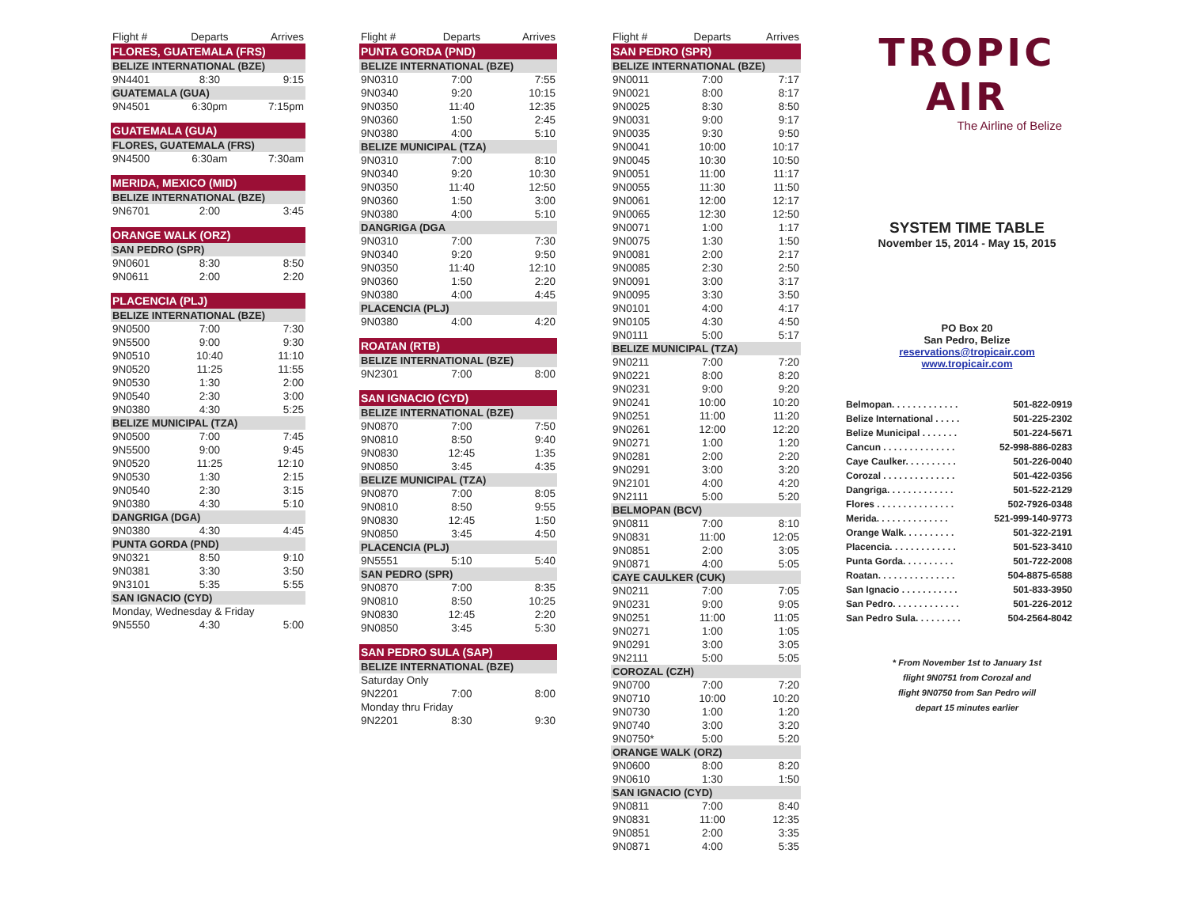| Flight # | Departs | Arrives |
| --- | --- | --- |
| FLORES, GUATEMALA (FRS) | | |
| BELIZE INTERNATIONAL (BZE) | | |
| 9N4401 | 8:30 | 9:15 |
| GUATEMALA (GUA) | | |
| 9N4501 | 6:30pm | 7:15pm |
| GUATEMALA (GUA) | | |
| FLORES, GUATEMALA (FRS) | | |
| 9N4500 | 6:30am | 7:30am |
| MERIDA, MEXICO (MID) | | |
| BELIZE INTERNATIONAL (BZE) | | |
| 9N6701 | 2:00 | 3:45 |
| ORANGE WALK (ORZ) | | |
| SAN PEDRO (SPR) | | |
| 9N0601 | 8:30 | 8:50 |
| 9N0611 | 2:00 | 2:20 |
| PLACENCIA (PLJ) | | |
| BELIZE INTERNATIONAL (BZE) | | |
| 9N0500 | 7:00 | 7:30 |
| 9N5500 | 9:00 | 9:30 |
| 9N0510 | 10:40 | 11:10 |
| 9N0520 | 11:25 | 11:55 |
| 9N0530 | 1:30 | 2:00 |
| 9N0540 | 2:30 | 3:00 |
| 9N0380 | 4:30 | 5:25 |
| BELIZE MUNICIPAL (TZA) | | |
| 9N0500 | 7:00 | 7:45 |
| 9N5500 | 9:00 | 9:45 |
| 9N0520 | 11:25 | 12:10 |
| 9N0530 | 1:30 | 2:15 |
| 9N0540 | 2:30 | 3:15 |
| 9N0380 | 4:30 | 5:10 |
| DANGRIGA (DGA) | | |
| 9N0380 | 4:30 | 4:45 |
| PUNTA GORDA (PND) | | |
| 9N0321 | 8:50 | 9:10 |
| 9N0381 | 3:30 | 3:50 |
| 9N3101 | 5:35 | 5:55 |
| SAN IGNACIO (CYD) | | |
| Monday, Wednesday & Friday | | |
| 9N5550 | 4:30 | 5:00 |
| Flight # | Departs | Arrives |
| --- | --- | --- |
| PUNTA GORDA (PND) | | |
| BELIZE INTERNATIONAL (BZE) | | |
| 9N0310 | 7:00 | 7:55 |
| 9N0340 | 9:20 | 10:15 |
| 9N0350 | 11:40 | 12:35 |
| 9N0360 | 1:50 | 2:45 |
| 9N0380 | 4:00 | 5:10 |
| BELIZE MUNICIPAL (TZA) | | |
| 9N0310 | 7:00 | 8:10 |
| 9N0340 | 9:20 | 10:30 |
| 9N0350 | 11:40 | 12:50 |
| 9N0360 | 1:50 | 3:00 |
| 9N0380 | 4:00 | 5:10 |
| DANGRIGA (DGA | | |
| 9N0310 | 7:00 | 7:30 |
| 9N0340 | 9:20 | 9:50 |
| 9N0350 | 11:40 | 12:10 |
| 9N0360 | 1:50 | 2:20 |
| 9N0380 | 4:00 | 4:45 |
| PLACENCIA (PLJ) | | |
| 9N0380 | 4:00 | 4:20 |
| ROATAN (RTB) | | |
| BELIZE INTERNATIONAL (BZE) | | |
| 9N2301 | 7:00 | 8:00 |
| SAN IGNACIO (CYD) | | |
| BELIZE INTERNATIONAL (BZE) | | |
| 9N0870 | 7:00 | 7:50 |
| 9N0810 | 8:50 | 9:40 |
| 9N0830 | 12:45 | 1:35 |
| 9N0850 | 3:45 | 4:35 |
| BELIZE MUNICIPAL (TZA) | | |
| 9N0870 | 7:00 | 8:05 |
| 9N0810 | 8:50 | 9:55 |
| 9N0830 | 12:45 | 1:50 |
| 9N0850 | 3:45 | 4:50 |
| PLACENCIA (PLJ) | | |
| 9N5551 | 5:10 | 5:40 |
| SAN PEDRO (SPR) | | |
| 9N0870 | 7:00 | 8:35 |
| 9N0810 | 8:50 | 10:25 |
| 9N0830 | 12:45 | 2:20 |
| 9N0850 | 3:45 | 5:30 |
| SAN PEDRO SULA (SAP) | | |
| BELIZE INTERNATIONAL (BZE) | | |
| Saturday Only | | |
| 9N2201 | 7:00 | 8:00 |
| Monday thru Friday | | |
| 9N2201 | 8:30 | 9:30 |
| Flight # | Departs | Arrives |
| --- | --- | --- |
| SAN PEDRO (SPR) | | |
| BELIZE INTERNATIONAL (BZE) | | |
| 9N0011 | 7:00 | 7:17 |
| 9N0021 | 8:00 | 8:17 |
| 9N0025 | 8:30 | 8:50 |
| 9N0031 | 9:00 | 9:17 |
| 9N0035 | 9:30 | 9:50 |
| 9N0041 | 10:00 | 10:17 |
| 9N0045 | 10:30 | 10:50 |
| 9N0051 | 11:00 | 11:17 |
| 9N0055 | 11:30 | 11:50 |
| 9N0061 | 12:00 | 12:17 |
| 9N0065 | 12:30 | 12:50 |
| 9N0071 | 1:00 | 1:17 |
| 9N0075 | 1:30 | 1:50 |
| 9N0081 | 2:00 | 2:17 |
| 9N0085 | 2:30 | 2:50 |
| 9N0091 | 3:00 | 3:17 |
| 9N0095 | 3:30 | 3:50 |
| 9N0101 | 4:00 | 4:17 |
| 9N0105 | 4:30 | 4:50 |
| 9N0111 | 5:00 | 5:17 |
| BELIZE MUNICIPAL (TZA) | | |
| 9N0211 | 7:00 | 7:20 |
| 9N0221 | 8:00 | 8:20 |
| 9N0231 | 9:00 | 9:20 |
| 9N0241 | 10:00 | 10:20 |
| 9N0251 | 11:00 | 11:20 |
| 9N0261 | 12:00 | 12:20 |
| 9N0271 | 1:00 | 1:20 |
| 9N0281 | 2:00 | 2:20 |
| 9N0291 | 3:00 | 3:20 |
| 9N2101 | 4:00 | 4:20 |
| 9N2111 | 5:00 | 5:20 |
| BELMOPAN (BCV) | | |
| 9N0811 | 7:00 | 8:10 |
| 9N0831 | 11:00 | 12:05 |
| 9N0851 | 2:00 | 3:05 |
| 9N0871 | 4:00 | 5:05 |
| CAYE CAULKER (CUK) | | |
| 9N0211 | 7:00 | 7:05 |
| 9N0231 | 9:00 | 9:05 |
| 9N0251 | 11:00 | 11:05 |
| 9N0271 | 1:00 | 1:05 |
| 9N0291 | 3:00 | 3:05 |
| 9N2111 | 5:00 | 5:05 |
| COROZAL (CZH) | | |
| 9N0700 | 7:00 | 7:20 |
| 9N0710 | 10:00 | 10:20 |
| 9N0730 | 1:00 | 1:20 |
| 9N0740 | 3:00 | 3:20 |
| 9N0750* | 5:00 | 5:20 |
| ORANGE WALK (ORZ) | | |
| 9N0600 | 8:00 | 8:20 |
| 9N0610 | 1:30 | 1:50 |
| SAN IGNACIO (CYD) | | |
| 9N0811 | 7:00 | 8:40 |
| 9N0831 | 11:00 | 12:35 |
| 9N0851 | 2:00 | 3:35 |
| 9N0871 | 4:00 | 5:35 |
TROPIC
AIR
The Airline of Belize
SYSTEM TIME TABLE
November 15, 2014 - May 15, 2015
PO Box 20
San Pedro, Belize
reservations@tropicair.com
www.tropicair.com
| Belmopan. . . . . . . . . . . . . | 501-822-0919 |
| Belize International . . . . . | 501-225-2302 |
| Belize Municipal . . . . . . . | 501-224-5671 |
| Cancun . . . . . . . . . . . . . . | 52-998-886-0283 |
| Caye Caulker. . . . . . . . . . | 501-226-0040 |
| Corozal . . . . . . . . . . . . . . | 501-422-0356 |
| Dangriga. . . . . . . . . . . . . | 501-522-2129 |
| Flores . . . . . . . . . . . . . . . | 502-7926-0348 |
| Merida. . . . . . . . . . . . . . | 521-999-140-9773 |
| Orange Walk. . . . . . . . . . | 501-322-2191 |
| Placencia. . . . . . . . . . . . . | 501-523-3410 |
| Punta Gorda. . . . . . . . . . | 501-722-2008 |
| Roatan. . . . . . . . . . . . . . . | 504-8875-6588 |
| San Ignacio . . . . . . . . . . . | 501-833-3950 |
| San Pedro. . . . . . . . . . . . . | 501-226-2012 |
| San Pedro Sula. . . . . . . . . | 504-2564-8042 |
* From November 1st to January 1st
flight 9N0751 from Corozal and
flight 9N0750 from San Pedro will
depart 15 minutes earlier